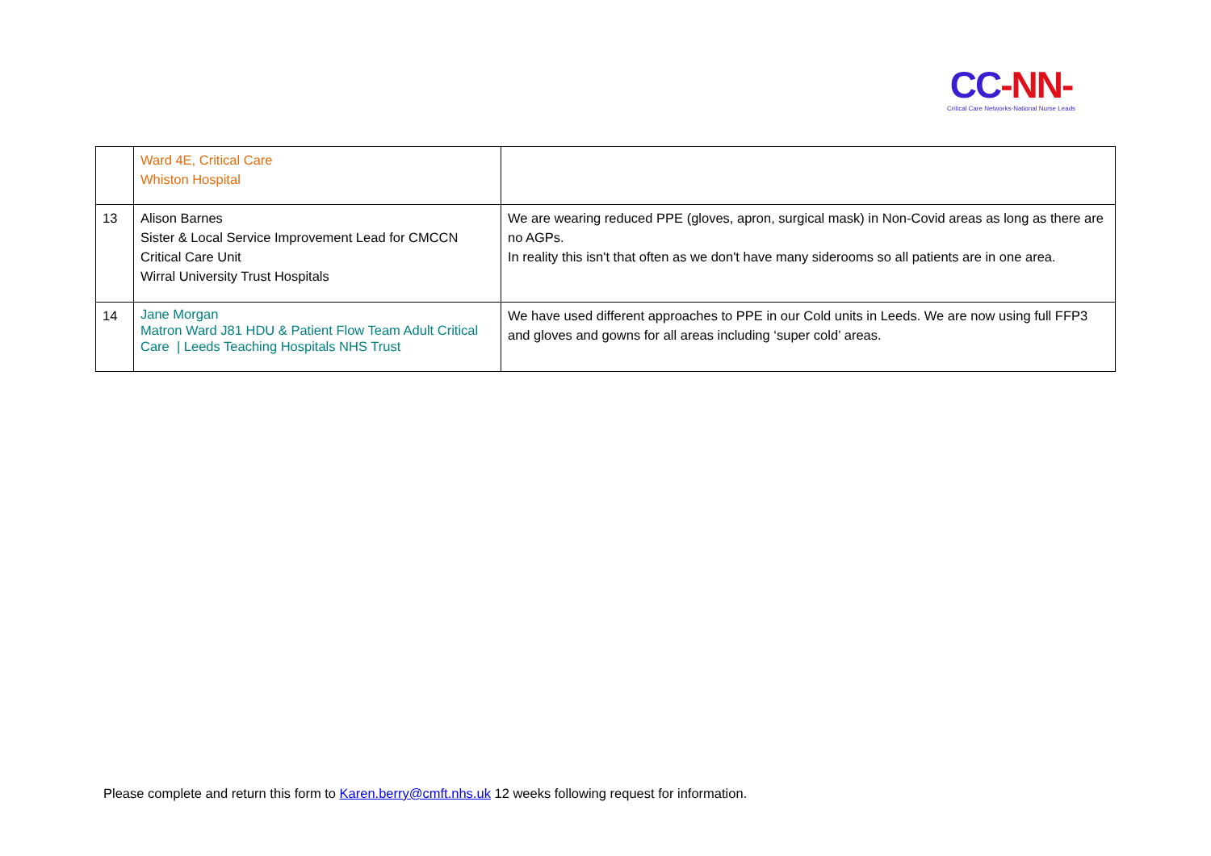CC-NN-
Critical Care Networks-National Nurse Leads
| | Ward 4E, Critical Care Whiston Hospital | |
| 13 | Alison Barnes Sister & Local Service Improvement Lead for CMCCN Critical Care Unit Wirral University Trust Hospitals | We are wearing reduced PPE (gloves, apron, surgical mask) in Non-Covid areas as long as there are no AGPs. In reality this isn't that often as we don't have many siderooms so all patients are in one area. |
| 14 | Jane Morgan Matron Ward J81 HDU & Patient Flow Team Adult Critical Care / Leeds Teaching Hospitals NHS Trust | We have used different approaches to PPE in our Cold units in Leeds. We are now using full FFP3 and gloves and gowns for all areas including ‘super cold’ areas. |
Please complete and return this form to Karen.berry@cmft.nhs.uk 12 weeks following request for information.